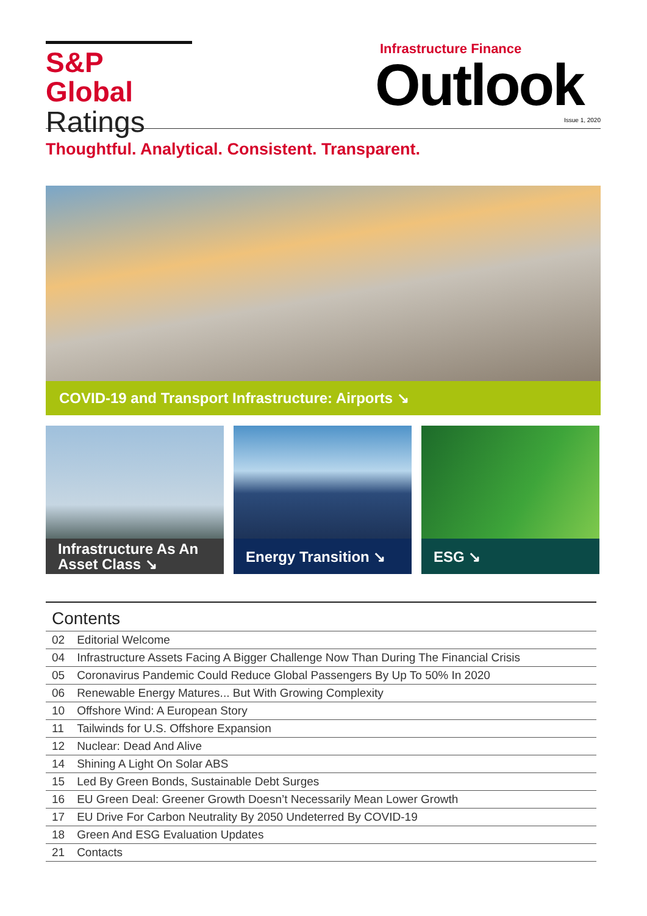S&P Global
Ratings
Infrastructure Finance
Outlook
Issue 1, 2020
Thoughtful. Analytical. Consistent. Transparent.
COVID-19 and Transport Infrastructure: Airports ↘
Infrastructure As An Asset Class ↘
Energy Transition ↘ ESG ↘
Contents
| 02 | Editorial Welcome |
| 04 | Infrastructure Assets Facing A Bigger Challenge Now Than During The Financial Crisis |
| 05 | Coronavirus Pandemic Could Reduce Global Passengers By Up To 50% In 2020 |
| 06 | Renewable Energy Matures... But With Growing Complexity |
| 10 | Offshore Wind: A European Story |
| 11 | Tailwinds for U.S. Offshore Expansion |
| 12 | Nuclear: Dead And Alive |
| 14 | Shining A Light On Solar ABS |
| 15 | Led By Green Bonds, Sustainable Debt Surges |
| 16 | EU Green Deal: Greener Growth Doesn’t Necessarily Mean Lower Growth |
| 17 | EU Drive For Carbon Neutrality By 2050 Undeterred By COVID-19 |
| 18 | Green And ESG Evaluation Updates |
| 21 | Contacts |